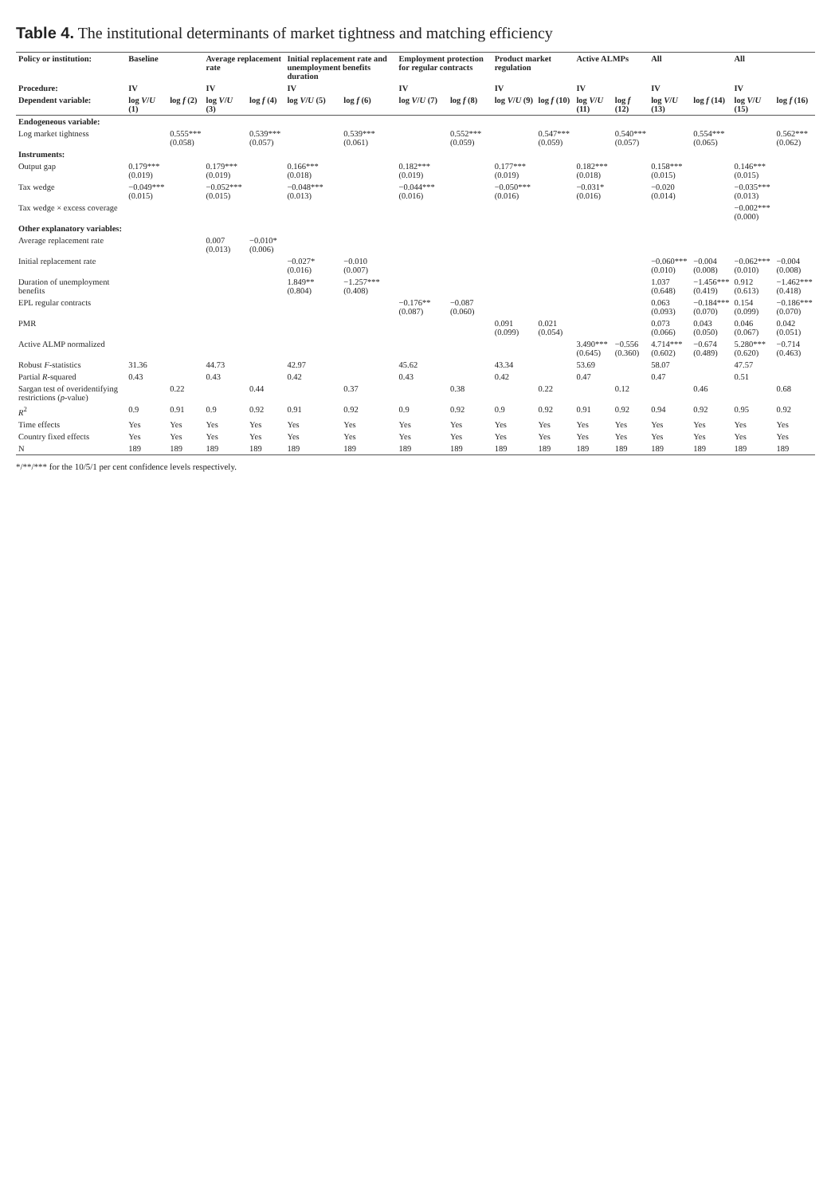Table 4. The institutional determinants of market tightness and matching efficiency
| Policy or institution: | Baseline | | Average replacement rate | | Initial replacement rate and unemployment benefits duration | | Employment protection for regular contracts | | Product market regulation | | Active ALMPs | | All | | All | |
| --- | --- | --- | --- | --- | --- | --- | --- | --- | --- | --- | --- | --- | --- | --- | --- | --- |
| Procedure: | IV | | IV | | IV | | IV | | IV | | IV | | IV | | IV | |
| Dependent variable: | log V / U (1) | log f (2) | log V / U (3) | log f (4) | log V / U (5) | log f (6) | log V / U (7) | log f (8) | log V / U (9) | log f (10) | log V / U (11) | log f (12) | log V / U (13) | log f (14) | log V / U (15) | log f (16) |
| Endogeneous variable: | | | | | | | | | | | | | | | | |
| Log market tightness | | 0.555*** (0.058) | | 0.539*** (0.057) | | 0.539*** (0.061) | | 0.552*** (0.059) | | 0.547*** (0.059) | | 0.540*** (0.057) | | 0.554*** (0.065) | | 0.562*** (0.062) |
| Instruments: | | | | | | | | | | | | | | | | |
| Output gap | 0.179*** (0.019) | | 0.179*** (0.019) | | 0.166*** (0.018) | | 0.182*** (0.019) | | 0.177*** (0.019) | | 0.182*** (0.018) | | 0.158*** (0.015) | | 0.146*** (0.015) | |
| Tax wedge | −0.049*** (0.015) | | −0.052*** (0.015) | | −0.048*** (0.013) | | −0.044*** (0.016) | | −0.050*** (0.016) | | −0.031* (0.016) | | −0.020 (0.014) | | −0.035*** (0.013) | |
| Tax wedge × excess coverage | | | | | | | | | | | | | | | −0.002*** (0.000) | |
| Other explanatory variables: | | | | | | | | | | | | | | | | |
| Average replacement rate | | | 0.007 (0.013) | −0.010* (0.006) | | | | | | | | | | | | |
| Initial replacement rate | | | | | −0.027* (0.016) | −0.010 (0.007) | | | | | | | −0.060*** (0.010) | −0.004 (0.008) | −0.062*** (0.010) | −0.004 (0.008) |
| Duration of unemployment benefits | | | | | 1.849** (0.804) | −1.257*** (0.408) | | | | | | | 1.037 (0.648) | −1.456*** (0.419) | 0.912 (0.613) | −1.462*** (0.418) |
| EPL regular contracts | | | | | | | −0.176** (0.087) | −0.087 (0.060) | | | | | 0.063 (0.093) | −0.184*** (0.070) | 0.154 (0.099) | −0.186*** (0.070) |
| PMR | | | | | | | | | 0.091 (0.099) | 0.021 (0.054) | | | 0.073 (0.066) | 0.043 (0.050) | 0.046 (0.067) | 0.042 (0.051) |
| Active ALMP normalized | | | | | | | | | | | 3.490*** (0.645) | −0.556 (0.360) | 4.714*** (0.602) | −0.674 (0.489) | 5.280*** (0.620) | −0.714 (0.463) |
| Robust F -statistics | 31.36 | | 44.73 | | 42.97 | | 45.62 | | 43.34 | | 53.69 | | 58.07 | | 47.57 | |
| Partial R -squared | 0.43 | | 0.43 | | 0.42 | | 0.43 | | 0.42 | | 0.47 | | 0.47 | | 0.51 | |
| Sargan test of overidentifying restrictions ( p -value) | | 0.22 | | 0.44 | | 0.37 | | 0.38 | | 0.22 | | 0.12 | | 0.46 | | 0.68 |
| R<sup>2</sup> | 0.9 | 0.91 | 0.9 | 0.92 | 0.91 | 0.92 | 0.9 | 0.92 | 0.9 | 0.92 | 0.91 | 0.92 | 0.94 | 0.92 | 0.95 | 0.92 |
| Time effects | Yes | Yes | Yes | Yes | Yes | Yes | Yes | Yes | Yes | Yes | Yes | Yes | Yes | Yes | Yes | Yes |
| Country fixed effects | Yes | Yes | Yes | Yes | Yes | Yes | Yes | Yes | Yes | Yes | Yes | Yes | Yes | Yes | Yes | Yes |
| N | 189 | 189 | 189 | 189 | 189 | 189 | 189 | 189 | 189 | 189 | 189 | 189 | 189 | 189 | 189 | 189 |
*/**/*** for the 10/5/1 per cent confidence levels respectively.